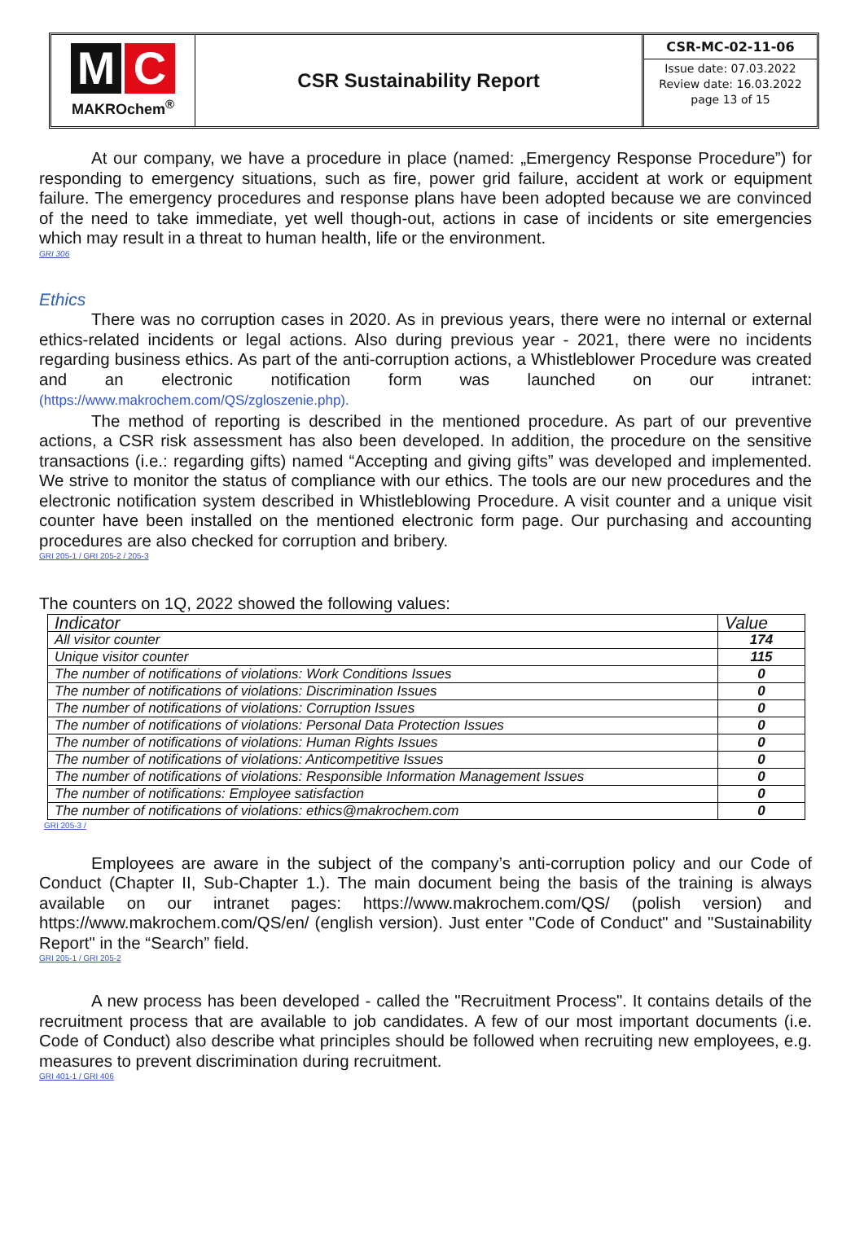M C
MAKROchem<sup>®</sup>
CSR Sustainability Report
CSR-MC-02-11-06
Issue date: 07.03.2022
Review date: 16.03.2022
page 13 of 15
At our company, we have a procedure in place (named: „Emergency Response Procedure”) for responding to emergency situations, such as fire, power grid failure, accident at work or equipment failure. The emergency procedures and response plans have been adopted because we are convinced of the need to take immediate, yet well though-out, actions in case of incidents or site emergencies which may result in a threat to human health, life or the environment.
GRI 306
Ethics
There was no corruption cases in 2020. As in previous years, there were no internal or external ethics-related incidents or legal actions. Also during previous year - 2021, there were no incidents regarding business ethics. As part of the anti-corruption actions, a Whistleblower Procedure was created and an electronic notification form was launched on our intranet: (https://www.makrochem.com/QS/zgloszenie.php).
The method of reporting is described in the mentioned procedure. As part of our preventive actions, a CSR risk assessment has also been developed. In addition, the procedure on the sensitive transactions (i.e.: regarding gifts) named “Accepting and giving gifts” was developed and implemented. We strive to monitor the status of compliance with our ethics. The tools are our new procedures and the electronic notification system described in Whistleblowing Procedure. A visit counter and a unique visit counter have been installed on the mentioned electronic form page. Our purchasing and accounting procedures are also checked for corruption and bribery.
GRI 205-1 / GRI 205-2 / 205-3
The counters on 1Q, 2022 showed the following values:
| Indicator | Value |
| --- | --- |
| All visitor counter | 174 |
| Unique visitor counter | 115 |
| The number of notifications of violations: Work Conditions Issues | 0 |
| The number of notifications of violations: Discrimination Issues | 0 |
| The number of notifications of violations: Corruption Issues | 0 |
| The number of notifications of violations: Personal Data Protection Issues | 0 |
| The number of notifications of violations: Human Rights Issues | 0 |
| The number of notifications of violations: Anticompetitive Issues | 0 |
| The number of notifications of violations: Responsible Information Management Issues | 0 |
| The number of notifications: Employee satisfaction | 0 |
| The number of notifications of violations: ethics@makrochem.com | 0 |
GRI 205-3 /
Employees are aware in the subject of the company’s anti-corruption policy and our Code of Conduct (Chapter II, Sub-Chapter 1.). The main document being the basis of the training is always available on our intranet pages: https://www.makrochem.com/QS/ (polish version) and https://www.makrochem.com/QS/en/ (english version). Just enter "Code of Conduct" and "Sustainability Report" in the “Search” field.
GRI 205-1 / GRI 205-2
A new process has been developed - called the "Recruitment Process". It contains details of the recruitment process that are available to job candidates. A few of our most important documents (i.e. Code of Conduct) also describe what principles should be followed when recruiting new employees, e.g. measures to prevent discrimination during recruitment.
GRI 401-1 / GRI 406